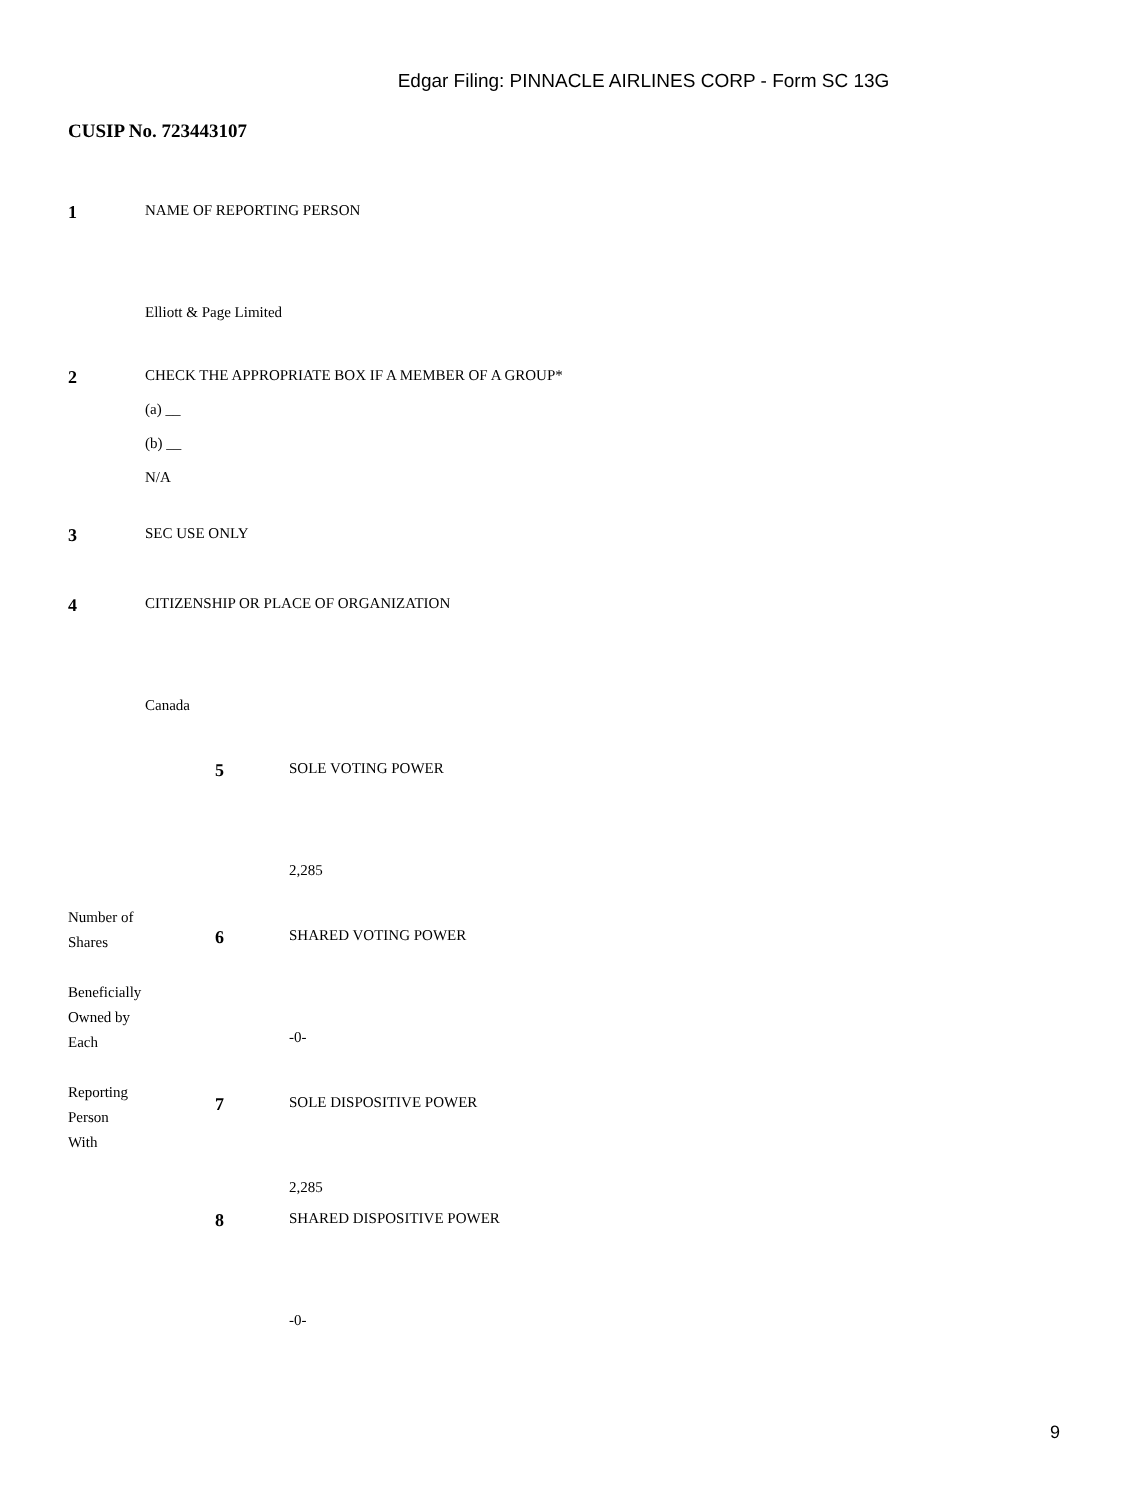Edgar Filing: PINNACLE AIRLINES CORP - Form SC 13G
CUSIP No. 723443107
| 1 | NAME OF REPORTING PERSON Elliott & Page Limited |
| 2 | CHECK THE APPROPRIATE BOX IF A MEMBER OF A GROUP* (a) __ (b) __ N/A |
| 3 | SEC USE ONLY |
| 4 | CITIZENSHIP OR PLACE OF ORGANIZATION Canada |
| Number of Shares Beneficially Owned by Each Reporting Person With | 5 | SOLE VOTING POWER 2,285 |
| | 6 | SHARED VOTING POWER -0- |
| | 7 | SOLE DISPOSITIVE POWER 2,285 |
| | 8 | SHARED DISPOSITIVE POWER -0- |
9